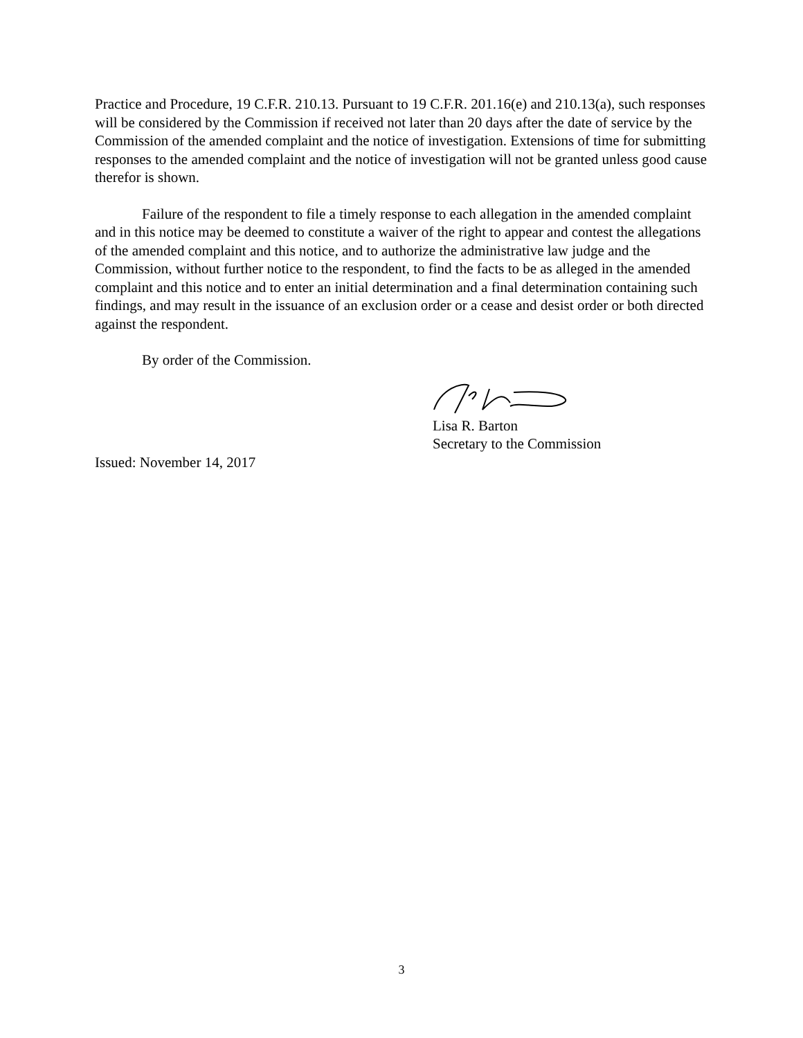Practice and Procedure, 19 C.F.R. 210.13. Pursuant to 19 C.F.R. 201.16(e) and 210.13(a), such responses will be considered by the Commission if received not later than 20 days after the date of service by the Commission of the amended complaint and the notice of investigation. Extensions of time for submitting responses to the amended complaint and the notice of investigation will not be granted unless good cause therefor is shown.
Failure of the respondent to file a timely response to each allegation in the amended complaint and in this notice may be deemed to constitute a waiver of the right to appear and contest the allegations of the amended complaint and this notice, and to authorize the administrative law judge and the Commission, without further notice to the respondent, to find the facts to be as alleged in the amended complaint and this notice and to enter an initial determination and a final determination containing such findings, and may result in the issuance of an exclusion order or a cease and desist order or both directed against the respondent.
By order of the Commission.
Lisa R. Barton
Secretary to the Commission
Issued: November 14, 2017
3